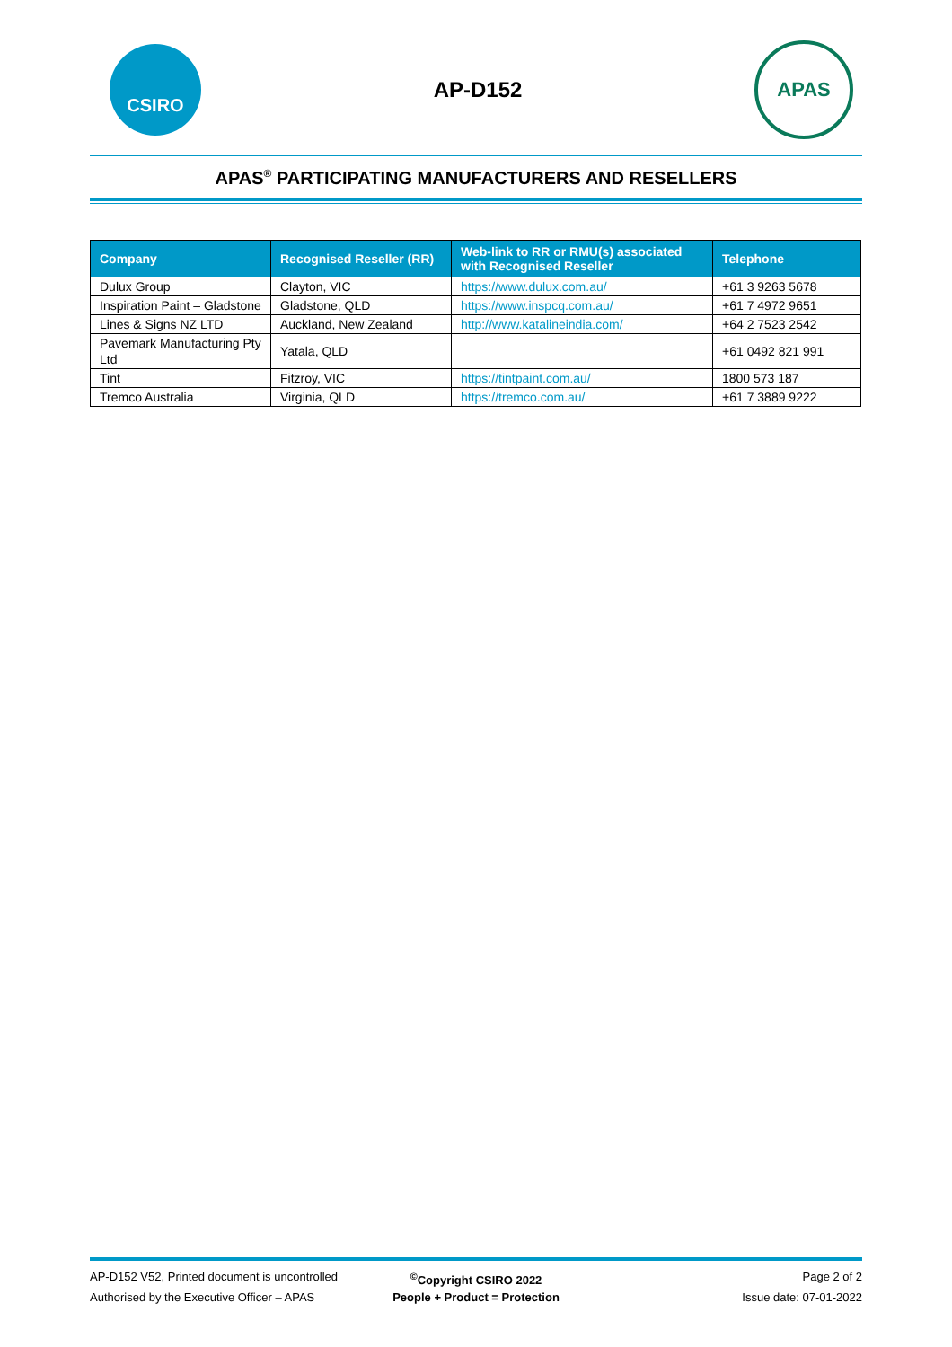CSIRO
AP-D152
APAS
APAS<sup>®</sup> PARTICIPATING MANUFACTURERS AND RESELLERS
| Company | Recognised Reseller (RR) | Web-link to RR or RMU(s) associated with Recognised Reseller | Telephone |
| --- | --- | --- | --- |
| Dulux Group | Clayton, VIC | https://www.dulux.com.au/ | +61 3 9263 5678 |
| Inspiration Paint – Gladstone | Gladstone, QLD | https://www.inspcq.com.au/ | +61 7 4972 9651 |
| Lines & Signs NZ LTD | Auckland, New Zealand | http://www.katalineindia.com/ | +64 2 7523 2542 |
| Pavemark Manufacturing Pty Ltd | Yatala, QLD | | +61 0492 821 991 |
| Tint | Fitzroy, VIC | https://tintpaint.com.au/ | 1800 573 187 |
| Tremco Australia | Virginia, QLD | https://tremco.com.au/ | +61 7 3889 9222 |
AP-D152 V52, Printed document is uncontrolled<sup>©</sup>Copyright CSIRO 2022 Page 2 of 2
Authorised by the Executive Officer – APAS People + Product = Protection Issue date: 07-01-2022